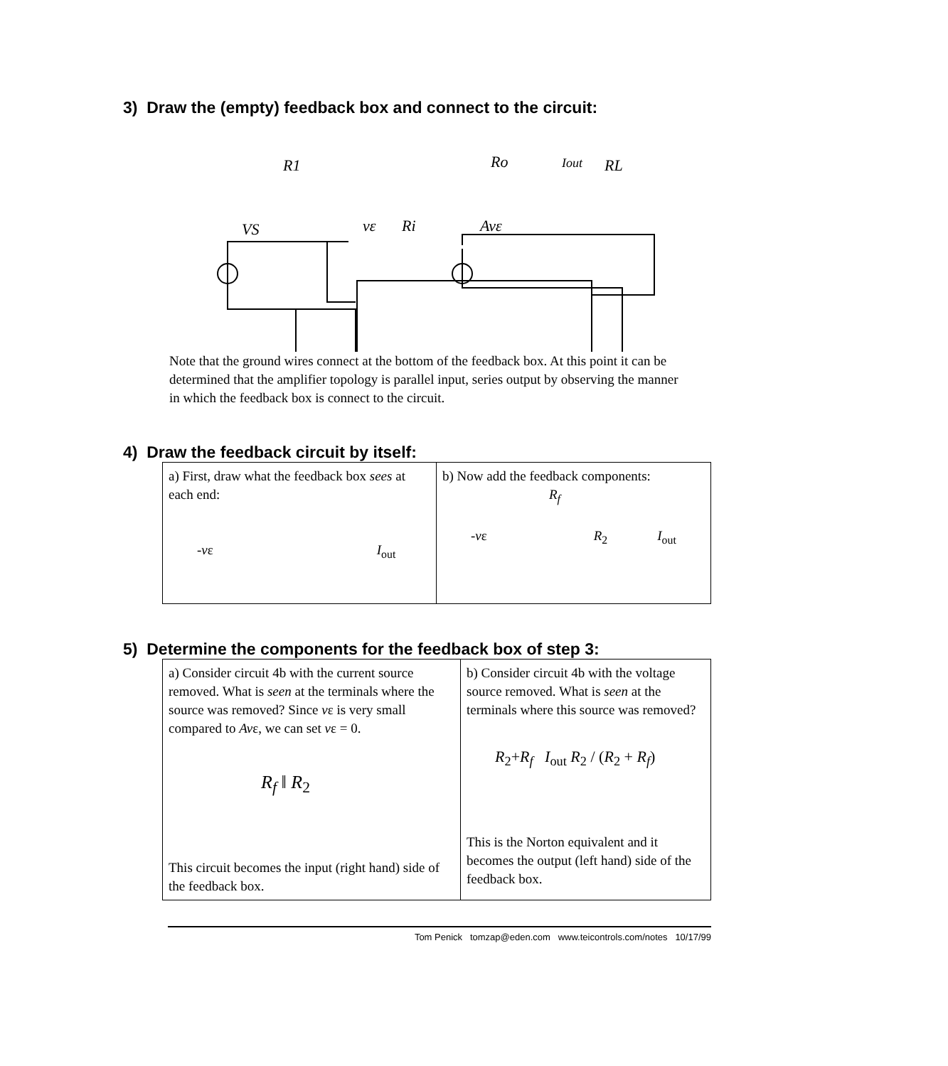3) Draw the (empty) feedback box and connect to the circuit:
R1
Ro
Iout
RL
VS
vε
Ri
Avε
Note that the ground wires connect at the bottom of the feedback box. At this point it can be determined that the amplifier topology is parallel input, series output by observing the manner in which the feedback box is connect to the circuit.
4) Draw the feedback circuit by itself:
| a) First, draw what the feedback box sees at each end: - v ε I<sub>out</sub> | b) Now add the feedback components: R<sub>f</sub> - v ε R<sub>2</sub> I<sub>out</sub> |
5) Determine the components for the feedback box of step 3:
| a) Consider circuit 4b with the current source removed. What is seen at the terminals where the source was removed? Since v ε is very small compared to Av ε, we can set v ε = 0. R<sub>f</sub> ‖ R<sub>2</sub> This circuit becomes the input (right hand) side of the feedback box. | b) Consider circuit 4b with the voltage source removed. What is seen at the terminals where this source was removed? R<sub>2</sub>+ R<sub>f</sub> I<sub>out</sub> R<sub>2</sub> / ( R<sub>2</sub> + R<sub>f</sub> ) This is the Norton equivalent and it becomes the output (left hand) side of the feedback box. |
Tom Penick tomzap@eden.com www.teicontrols.com/notes 10/17/99